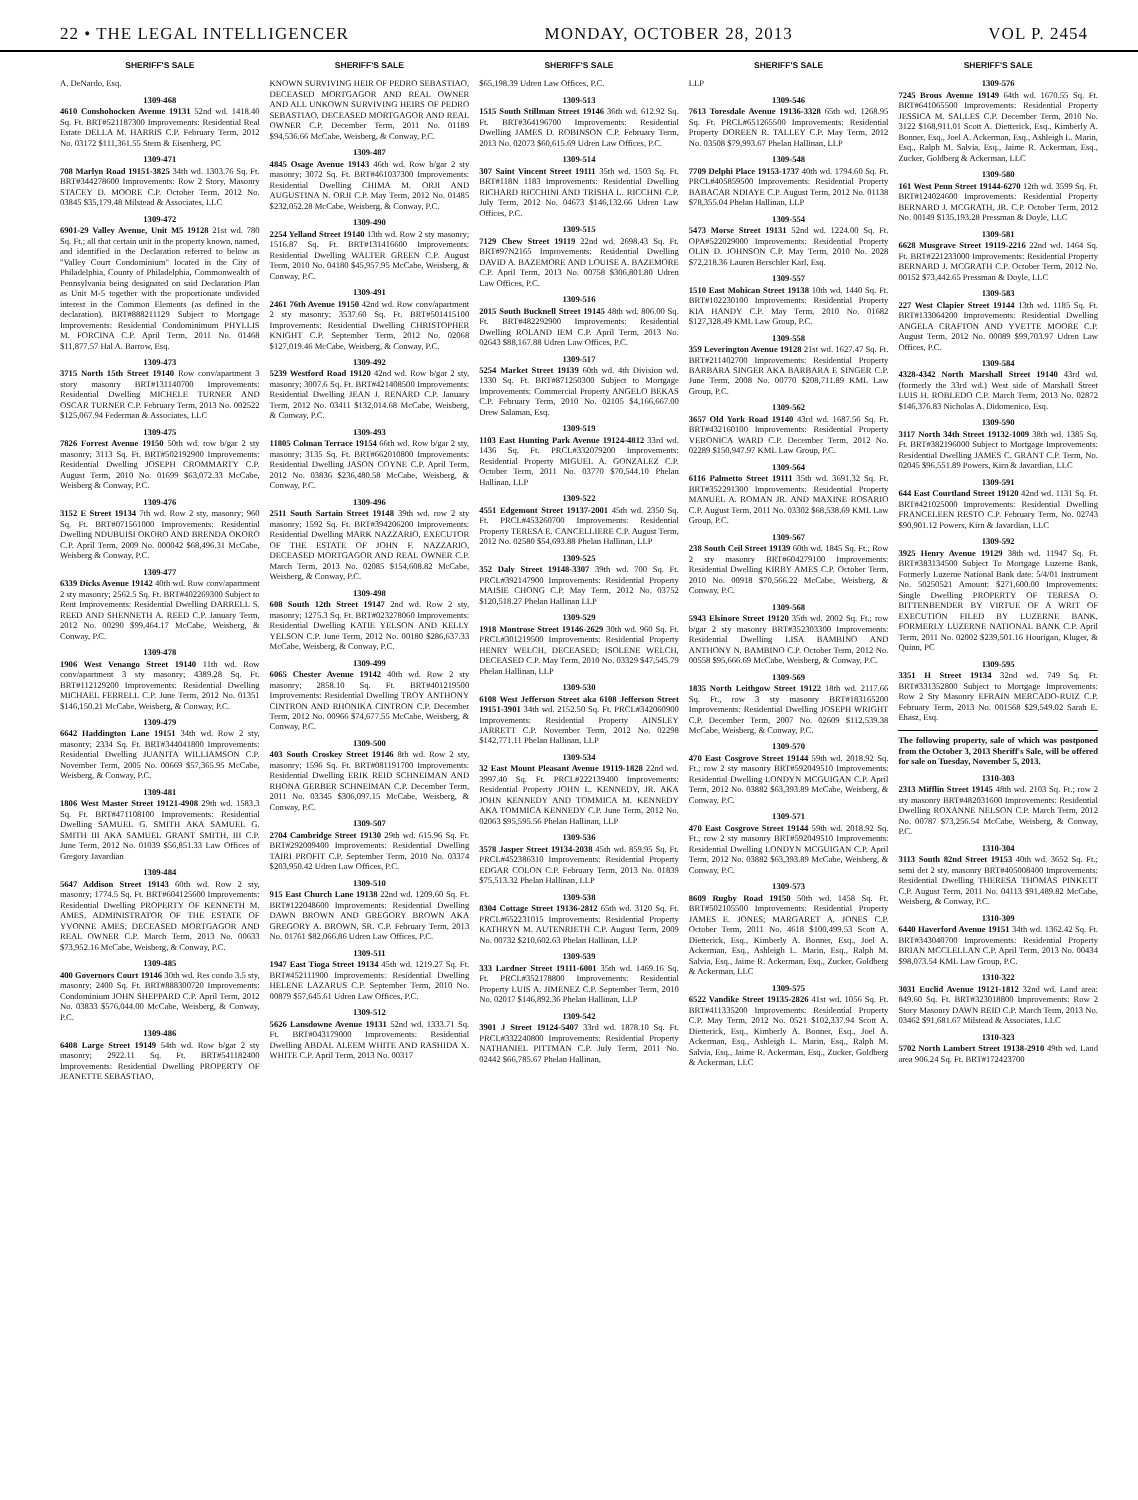22 • THE LEGAL INTELLIGENCER MONDAY, OCTOBER 28, 2013 VOL P. 2454
SHERIFF'S SALE
A. DeNardo, Esq.
1309-468
4610 Conshohocken Avenue 19131 52nd wd. 1418.40 Sq. Ft. BRT#521187300 Improvements: Residential Real Estate DELLA M. HARRIS C.P. February Term, 2012 No. 03172 $111,361.55 Stern & Eisenberg, PC
1309-471
708 Marlyn Road 19151-3825 34th wd. 1303.76 Sq. Ft. BRT#344278600 Improvements: Row 2 Story, Masonry STACEY D. MOORE C.P. October Term, 2012 No. 03845 $35,179.48 Milstead & Associates, LLC
1309-472
6901-29 Valley Avenue, Unit M5 19128 21st wd. 780 Sq. Ft.; all that certain unit in the property known, named, and identified in the Declaration referred to below as "Valley Court Condominium" located in the City of Philadelphia, County of Philadelphia, Commonwealth of Pennsylvania being designated on said Declaration Plan as Unit M-5 together with the proportionate undivided interest in the Common Elements (as defined in the declaration). BRT#888211129 Subject to Mortgage Improvements: Residential Condominimum PHYLLIS M. FORCINA C.P. April Term, 2011 No. 01468 $11,877.57 Hal A. Barrow, Esq.
1309-473
3715 North 15th Street 19140 Row conv/apartment 3 story masonry BRT#131140700 Improvements: Residential Dwelling MICHELE TURNER AND OSCAR TURNER C.P. February Term, 2013 No. 002522 $125,067.94 Federman & Associates, LLC
1309-475
7826 Forrest Avenue 19150 50th wd. row b/gar 2 sty masonry; 3113 Sq. Ft. BRT#502192900 Improvements: Residential Dwelling JOSEPH CROMMARTY C.P. August Term, 2010 No. 01699 $63,072.33 McCabe, Weisberg & Conway, P.C.
1309-476
3152 E Street 19134 7th wd. Row 2 sty, masonry; 960 Sq. Ft. BRT#071561000 Improvements: Residential Dwelling NDUBUISI OKORO AND BRENDA OKORO C.P. April Term, 2009 No. 000042 $68,496.31 McCabe, Weisberg & Conway, P.C.
1309-477
6339 Dicks Avenue 19142 40th wd. Row conv/apartment 2 sty masonry; 2562.5 Sq. Ft. BRT#402269300 Subject to Rent Improvements: Residential Dwelling DARRELL S. REED AND SHENNETH A. REED C.P. January Term, 2012 No. 00290 $99,464.17 McCabe, Weisberg, & Conway, P.C.
1309-478
1906 West Venango Street 19140 11th wd. Row conv/apartment 3 sty masonry; 4389.28 Sq. Ft. BRT#112129200 Improvements: Residential Dwelling MICHAEL FERRELL C.P. June Term, 2012 No. 01351 $146,150.21 McCabe, Weisberg, & Conway, P.C.
1309-479
6642 Haddington Lane 19151 34th wd. Row 2 sty, masonry; 2334 Sq. Ft. BRT#344041800 Improvements: Residential Dwelling JUANITA WILLIAMSON C.P. November Term, 2005 No. 00669 $57,365.95 McCabe, Weisberg, & Conway, P.C.
1309-481
1806 West Master Street 19121-4908 29th wd. 1583.3 Sq. Ft. BRT#471108100 Improvements: Residential Dwelling SAMUEL G. SMITH AKA SAMUEL G. SMITH III AKA SAMUEL GRANT SMITH, III C.P. June Term, 2012 No. 01039 $56,851.33 Law Offices of Gregory Javardian
1309-484
5647 Addison Street 19143 60th wd. Row 2 sty, masonry; 1774.5 Sq. Ft. BRT#604125600 Improvements: Residential Dwelling PROPERTY OF KENNETH M. AMES, ADMINISTRATOR OF THE ESTATE OF YVONNE AMES, DECEASED MORTGAGOR AND REAL OWNER C.P. March Term, 2013 No. 00633 $73,952.16 McCabe, Weisberg, & Conway, P.C.
1309-485
400 Governors Court 19146 30th wd. Res condo 3.5 sty, masonry; 2400 Sq. Ft. BRT#888300720 Improvements: Condominium JOHN SHEPPARD C.P. April Term, 2012 No. 03833 $576,044.00 McCabe, Weisberg, & Conway, P.C.
1309-486
6408 Large Street 19149 54th wd. Row b/gar 2 sty masonry; 2922.11 Sq. Ft. BRT#541182400 Improvements: Residential Dwelling PROPERTY OF JEANETTE SEBASTIAO,
SHERIFF'S SALE
KNOWN SURVIVING HEIR OF PEDRO SEBASTIAO, DECEASED MORTGAGOR AND REAL OWNER AND ALL UNKOWN SURVIVING HEIRS OF PEDRO SEBASTIAO, DECEASED MORTGAGOR AND REAL OWNER C.P. December Term, 2011 No. 01189 $94,536.66 McCabe, Weisberg, & Conway, P.C.
1309-487
4845 Osage Avenue 19143 46th wd. Row b/gar 2 sty masonry; 3072 Sq. Ft. BRT#461037300 Improvements: Residential Dwelling CHIMA M. ORJI AND AUGUSTINA N. ORJI C.P. May Term, 2012 No. 01485 $232,052.28 McCabe, Weisberg, & Conway, P.C.
1309-490
2254 Yelland Street 19140 13th wd. Row 2 sty masonry; 1516.87 Sq. Ft. BRT#131416600 Improvements: Residential Dwelling WALTER GREEN C.P. August Term, 2010 No. 04180 $45,957.95 McCabe, Weisberg, & Conway, P.C.
1309-491
2461 76th Avenue 19150 42nd wd. Row conv/apartment 2 sty masonry; 3537.60 Sq. Ft. BRT#501415100 Improvements: Residential Dwelling CHRISTOPHER KNIGHT C.P. September Term, 2012 No. 02068 $127,019.46 McCabe, Weisberg, & Conway, P.C.
1309-492
5239 Westford Road 19120 42nd wd. Row b/gar 2 sty, masonry; 3007.6 Sq. Ft. BRT#421408500 Improvements: Residential Dwelling JEAN J. RENARD C.P. January Term, 2012 No. 03411 $132,014.68 McCabe, Weisberg, & Conway, P.C.
1309-493
11805 Colman Terrace 19154 66th wd. Row b/gar 2 sty, masonry; 3135 Sq. Ft. BRT#662010800 Improvements: Residential Dwelling JASON COYNE C.P. April Term, 2012 No. 03836 $236,480.58 McCabe, Weisberg, & Conway, P.C.
1309-496
2511 South Sartain Street 19148 39th wd. row 2 sty masonry; 1592 Sq. Ft. BRT#394206200 Improvements: Residential Dwelling MARK NAZZARIO, EXECUTOR OF THE ESTATE OF JOHN F. NAZZARIO, DECEASED MORTGAGOR AND REAL OWNER C.P. March Term, 2013 No. 02085 $154,608.82 McCabe, Weisberg, & Conway, P.C.
1309-498
608 South 12th Street 19147 2nd wd. Row 2 sty, masonry; 1275.3 Sq. Ft. BRT#023278060 Improvements: Residential Dwelling KATIE YELSON AND KELLY YELSON C.P. June Term, 2012 No. 00180 $286,637.33 McCabe, Weisberg, & Conway, P.C.
1309-499
6065 Chester Avenue 19142 40th wd. Row 2 sty masonry; 2858.10 Sq. Ft. BRT#401219500 Improvements: Residential Dwelling TROY ANTHONY CINTRON AND RHONIKA CINTRON C.P. December Term, 2012 No. 00966 $74,677.55 McCabe, Weisberg, & Conway, P.C.
1309-500
403 South Croskey Street 19146 8th wd. Row 2 sty, masonry; 1596 Sq. Ft. BRT#081191700 Improvements: Residential Dwelling ERIK REID SCHNEIMAN AND RHONA GERBER SCHNEIMAN C.P. December Term, 2011 No. 03345 $306,097.15 McCabe, Weisberg, & Conway, P.C.
1309-507
2704 Cambridge Street 19130 29th wd. 615.96 Sq. Ft. BRT#292009400 Improvements: Residential Dwelling TAIRI PROFIT C.P. September Term, 2010 No. 03374 $203,950.42 Udren Law Offices, P.C.
1309-510
915 East Church Lane 19138 22nd wd. 1209.60 Sq. Ft. BRT#122048600 Improvements: Residential Dwelling DAWN BROWN AND GREGORY BROWN AKA GREGORY A. BROWN, SR. C.P. February Term, 2013 No. 01761 $82,066.86 Udren Law Offices, P.C.
1309-511
1947 East Tioga Street 19134 45th wd. 1219.27 Sq. Ft. BRT#452111900 Improvements: Residential Dwelling HELENE LAZARUS C.P. September Term, 2010 No. 00879 $57,645.61 Udren Law Offices, P.C.
1309-512
5626 Lansdowne Avenue 19131 52nd wd. 1333.71 Sq. Ft. BRT#043179000 Improvements: Residential Dwelling ABDAL ALEEM WHITE AND RASHIDA X. WHITE C.P. April Term, 2013 No. 00317
SHERIFF'S SALE
$65,198.39 Udren Law Offices, P.C.
1309-513
1515 South Stillman Street 19146 36th wd. 612.92 Sq. Ft. BRT#364196700 Improvements: Residential Dwelling JAMES D. ROBINSON C.P. February Term, 2013 No. 02073 $60,615.69 Udren Law Offices, P.C.
1309-514
307 Saint Vincent Street 19111 35th wd. 1503 Sq. Ft. BRT#118N 1183 Improvements: Residential Dwelling RICHARD RICCHINI AND TRISHA L. RICCHNI C.P. July Term, 2012 No. 04673 $146,132.66 Udren Law Offices, P.C.
1309-515
7129 Chew Street 19119 22nd wd. 2698.43 Sq. Ft. BRT#97N2165 Improvements: Residential Dwelling DAVID A. BAZEMORE AND LOUISE A. BAZEMORE C.P. April Term, 2013 No. 00758 $306,801.80 Udren Law Offices, P.C.
1309-516
2015 South Bucknell Street 19145 48th wd. 806.00 Sq. Ft. BRT#482292900 Improvements: Residential Dwelling ROLAND IEM C.P. April Term, 2013 No. 02643 $88,167.88 Udren Law Offices, P.C.
1309-517
5254 Market Street 19139 60th wd. 4th Division wd. 1330 Sq. Ft. BRT#871250300 Subject to Mortgage Improvements: Commercial Property ANGELO BEKAS C.P. February Term, 2010 No. 02105 $4,166,667.00 Drew Salaman, Esq.
1309-519
1103 East Hunting Park Avenue 19124-4812 33rd wd. 1436 Sq. Ft. PRCL#332079200 Improvements: Residential Property MIGUEL A. GONZALEZ C.P. October Term, 2011 No. 03770 $70,544.10 Phelan Hallinan, LLP
1309-522
4551 Edgemont Street 19137-2001 45th wd. 2350 Sq. Ft. PRCL#453260700 Improvements: Residential Property TERESA E. CANCELLIERE C.P. August Term, 2012 No. 02580 $54,693.88 Phelan Hallinan, LLP
1309-525
352 Daly Street 19148-3307 39th wd. 700 Sq. Ft. PRCL#392147900 Improvements: Residential Property MAISIE CHONG C.P. May Term, 2012 No. 03752 $120,518.27 Phelan Hallinan LLP
1309-529
1918 Montrose Street 19146-2629 30th wd. 960 Sq. Ft. PRCL#301219500 Improvements: Residential Property HENRY WELCH, DECEASED; ISOLENE WELCH, DECEASED C.P. May Term, 2010 No. 03329 $47,545.79 Phelan Hallinan, LLP
1309-530
6108 West Jefferson Street aka 6108 Jefferson Street 19151-3901 34th wd. 2152.50 Sq. Ft. PRCL#342060900 Improvements: Residential Property AINSLEY JARRETT C.P. November Term, 2012 No. 02298 $142,771.11 Phelan Hallinan, LLP
1309-534
32 East Mount Pleasant Avenue 19119-1828 22nd wd. 3997.40 Sq. Ft. PRCL#222139400 Improvements: Residential Property JOHN L. KENNEDY, JR. AKA JOHN KENNEDY AND TOMMICA M. KENNEDY AKA TOMMICA KENNEDY C.P. June Term, 2012 No. 02063 $95,595.56 Phelan Hallinan, LLP
1309-536
3578 Jasper Street 19134-2038 45th wd. 859.95 Sq. Ft. PRCL#452386310 Improvements: Residential Property EDGAR COLON C.P. February Term, 2013 No. 01839 $75,513.32 Phelan Hallinan, LLP
1309-538
8304 Cottage Street 19136-2812 65th wd. 3120 Sq. Ft. PRCL#652231015 Improvements: Residential Property KATHRYN M. AUTENRIETH C.P. August Term, 2009 No. 00732 $210,602.63 Phelan Hallinan, LLP
1309-539
333 Lardner Street 19111-6001 35th wd. 1469.16 Sq. Ft. PRCL#352178800 Improvements: Residential Property LUIS A. JIMENEZ C.P. September Term, 2010 No. 02017 $146,892.36 Phelan Hallinan, LLP
1309-542
3901 J Street 19124-5407 33rd wd. 1878.10 Sq. Ft. PRCL#332240800 Improvements: Residential Property NATHANIEL PITTMAN C.P. July Term, 2011 No. 02442 $66,785.67 Phelan Hallinan,
SHERIFF'S SALE
LLP
1309-546
7613 Toresdale Avenue 19136-3328 65th wd. 1268.95 Sq. Ft. PRCL#651265500 Improvements: Residential Property DOREEN R. TALLEY C.P. May Term, 2012 No. 03508 $79,993.67 Phelan Hallinan, LLP
1309-548
7709 Delphi Place 19153-1737 40th wd. 1794.60 Sq. Ft. PRCL#405859500 Improvements: Residential Property BABACAR NDIAYE C.P. August Term, 2012 No. 01138 $78,355.04 Phelan Hallinan, LLP
1309-554
5473 Morse Street 19131 52nd wd. 1224.00 Sq. Ft. OPA#522029000 Improvements: Residential Property OLIN D. JOHNSON C.P. May Term, 2010 No. 2028 $72,218.36 Lauren Berschler Karl, Esq.
1309-557
1510 East Mohican Street 19138 10th wd. 1440 Sq. Ft. BRT#102230100 Improvements: Residential Property KIA HANDY C.P. May Term, 2010 No. 01682 $127,328.49 KML Law Group, P.C.
1309-558
359 Leverington Avenue 19128 21st wd. 1627.47 Sq. Ft. BRT#211402700 Improvements: Residential Property BARBARA SINGER AKA BARBARA E SINGER C.P. June Term, 2008 No. 00770 $208,711.89 KML Law Group, P.C.
1309-562
3657 Old York Road 19140 43rd wd. 1687.56 Sq. Ft. BRT#432160100 Improvements: Residential Property VERONICA WARD C.P. December Term, 2012 No. 02289 $150,947.97 KML Law Group, P.C.
1309-564
6116 Palmetto Street 19111 35th wd. 3691.32 Sq. Ft. BRT#352291300 Improvements: Residential Property MANUEL A. ROMAN JR. AND MAXINE ROSARIO C.P. August Term, 2011 No. 03302 $68,538.69 KML Law Group, P.C.
1309-567
238 South Ceil Street 19139 60th wd. 1845 Sq. Ft.; Row 2 sty masonry BRT#604279100 Improvements: Residential Dwelling KIRBY AMES C.P. October Term, 2010 No. 00918 $70,566.22 McCabe, Weisberg, & Conway, P.C.
1309-568
5943 Elsinore Street 19120 35th wd. 2002 Sq. Ft.; row b/gar 2 sty masonry BRT#352303300 Improvements: Residential Dwelling LISA BAMBINO AND ANTHONY N. BAMBINO C.P. October Term, 2012 No. 00558 $95,666.69 McCabe, Weisberg, & Conway, P.C.
1309-569
1835 North Leithgow Street 19122 18th wd. 2117.66 Sq. Ft., row 3 sty masonry BRT#183165200 Improvements: Residential Dwelling JOSEPH WRIGHT C.P. December Term, 2007 No. 02609 $112,539.38 McCabe, Weisberg, & Conway, P.C.
1309-570
470 East Cosgrove Street 19144 59th wd. 2018.92 Sq. Ft.; row 2 sty masonry BRT#592049510 Improvements: Residential Dwelling LONDYN MCGUIGAN C.P. April Term, 2012 No. 03882 $63,393.89 McCabe, Weisberg, & Conway, P.C.
1309-571
470 East Cosgrove Street 19144 59th wd. 2018.92 Sq. Ft.; row 2 sty masonry BRT#592049510 Improvements: Residential Dwelling LONDYN MCGUIGAN C.P. April Term, 2012 No. 03882 $63,393.89 McCabe, Weisberg, & Conway, P.C.
1309-573
8609 Rugby Road 19150 50th wd. 1458 Sq. Ft. BRT#502105500 Improvements: Residential Property JAMES E. JONES; MARGARET A. JONES C.P. October Term, 2011 No. 4618 $100,499.53 Scott A. Dietterick, Esq., Kimberly A. Bonner, Esq., Joel A. Ackerman, Esq., Ashleigh L. Marin, Esq., Ralph M. Salvia, Esq., Jaime R. Ackerman, Esq., Zucker, Goldberg & Ackerman, LLC
1309-575
6522 Vandike Street 19135-2826 41st wd. 1056 Sq. Ft. BRT#411335200 Improvements: Residential Property C.P. May Term, 2012 No. 0521 $102,337.94 Scott A. Dietterick, Esq., Kimberly A. Bonner, Esq., Joel A. Ackerman, Esq., Ashleigh L. Marin, Esq., Ralph M. Salvia, Esq., Jaime R. Ackerman, Esq., Zucker, Goldberg & Ackerman, LLC
SHERIFF'S SALE
1309-576
7245 Brous Avenue 19149 64th wd. 1670.55 Sq. Ft. BRT#641065500 Improvements: Residential Property JESSICA M. SALLES C.P. December Term, 2010 No. 3122 $168,911.01 Scott A. Dietterick, Esq., Kimberly A. Bonner, Esq., Joel A. Ackerman, Esq., Ashleigh L. Marin, Esq., Ralph M. Salvia, Esq., Jaime R. Ackerman, Esq., Zucker, Goldberg & Ackerman, LLC
1309-580
161 West Penn Street 19144-6270 12th wd. 3599 Sq. Ft. BRT#124024600 Improvements: Residential Property BERNARD J. MCGRATH, JR. C.P. October Term, 2012 No. 00149 $135,193.28 Pressman & Doyle, LLC
1309-581
6628 Musgrave Street 19119-2216 22nd wd. 1464 Sq. Ft. BRT#221233000 Improvements: Residential Property BERNARD J. MCGRATH C.P. October Term, 2012 No. 00152 $73,442.65 Pressman & Doyle, LLC
1309-583
227 West Clapier Street 19144 13th wd. 1185 Sq. Ft. BRT#133064200 Improvements: Residential Dwelling ANGELA CRAFTON AND YVETTE MOORE C.P. August Term, 2012 No. 00089 $99,703.97 Udren Law Offices, P.C.
1309-584
4328-4342 North Marshall Street 19140 43rd wd. (formerly the 33rd wd.) West side of Marshall Street LUIS H. ROBLEDO C.P. March Term, 2013 No. 02872 $146,376.83 Nicholas A. Didomenico, Esq.
1309-590
3117 North 34th Street 19132-1009 38th wd. 1385 Sq. Ft. BRT#382196000 Subject to Mortgage Improvements: Residential Dwelling JAMES C. GRANT C.P. Term, No. 02045 $96,551.89 Powers, Kirn & Javardian, LLC
1309-591
644 East Courtland Street 19120 42nd wd. 1131 Sq. Ft. BRT#421025000 Improvements: Residential Dwelling FRANCELEEN RESTO C.P. February Term, No. 02743 $90,901.12 Powers, Kirn & Javardian, LLC
1309-592
3925 Henry Avenue 19129 38th wd. 11947 Sq. Ft. BRT#383134500 Subject To Mortgage Luzerne Bank, Formerly Luzerne National Bank date: 5/4/01 Instrument No. 50250521 Amount: $271,600.00 Improvements: Single Dwelling PROPERTY OF TERESA O. BITTENBENDER BY VIRTUE OF A WRIT OF EXECUTION FILED BY LUZERNE BANK, FORMERLY LUZERNE NATIONAL BANK C.P. April Term, 2011 No. 02002 $239,501.16 Hourigan, Kluger, & Quinn, PC
1309-595
3351 H Street 19134 32nd wd. 749 Sq. Ft. BRT#331352800 Subject to Mortgage Improvements: Row 2 Sty Masonry EFRAIN MERCADO-RUIZ C.P. February Term, 2013 No. 001568 $29,549.02 Sarah E. Ehasz, Esq.
The following property, sale of which was postponed from the October 3, 2013 Sheriff's Sale, will be offered for sale on Tuesday, November 5, 2013.
1310-303
2313 Mifflin Street 19145 48th wd. 2103 Sq. Ft.; row 2 sty masonry BRT#482031600 Improvements: Residential Dwelling ROXANNE NELSON C.P. March Term, 2012 No. 00787 $73,256.54 McCabe, Weisberg, & Conway, P.C.
1310-304
3113 South 82nd Street 19153 40th wd. 3652 Sq. Ft.; semi det 2 sty, masonry BRT#405008400 Improvements: Residential Dwelling THERESA THOMAS PINKETT C.P. August Term, 2011 No. 04113 $91,489.82 McCabe, Weisberg, & Conway, P.C.
1310-309
6440 Haverford Avenue 19151 34th wd. 1362.42 Sq. Ft. BRT#343040700 Improvements: Residential Property BRIAN MCCLELLAN C.P. April Term, 2013 No. 00434 $98,073.54 KML Law Group, P.C.
1310-322
3031 Euclid Avenue 19121-1812 32nd wd. Land area: 849.60 Sq. Ft. BRT#323018800 Improvements: Row 2 Story Masonry DAWN REID C.P. March Term, 2013 No. 03462 $91,681.67 Milstead & Associates, LLC
1310-323
5702 North Lambert Street 19138-2910 49th wd. Land area 906.24 Sq. Ft. BRT#172423700